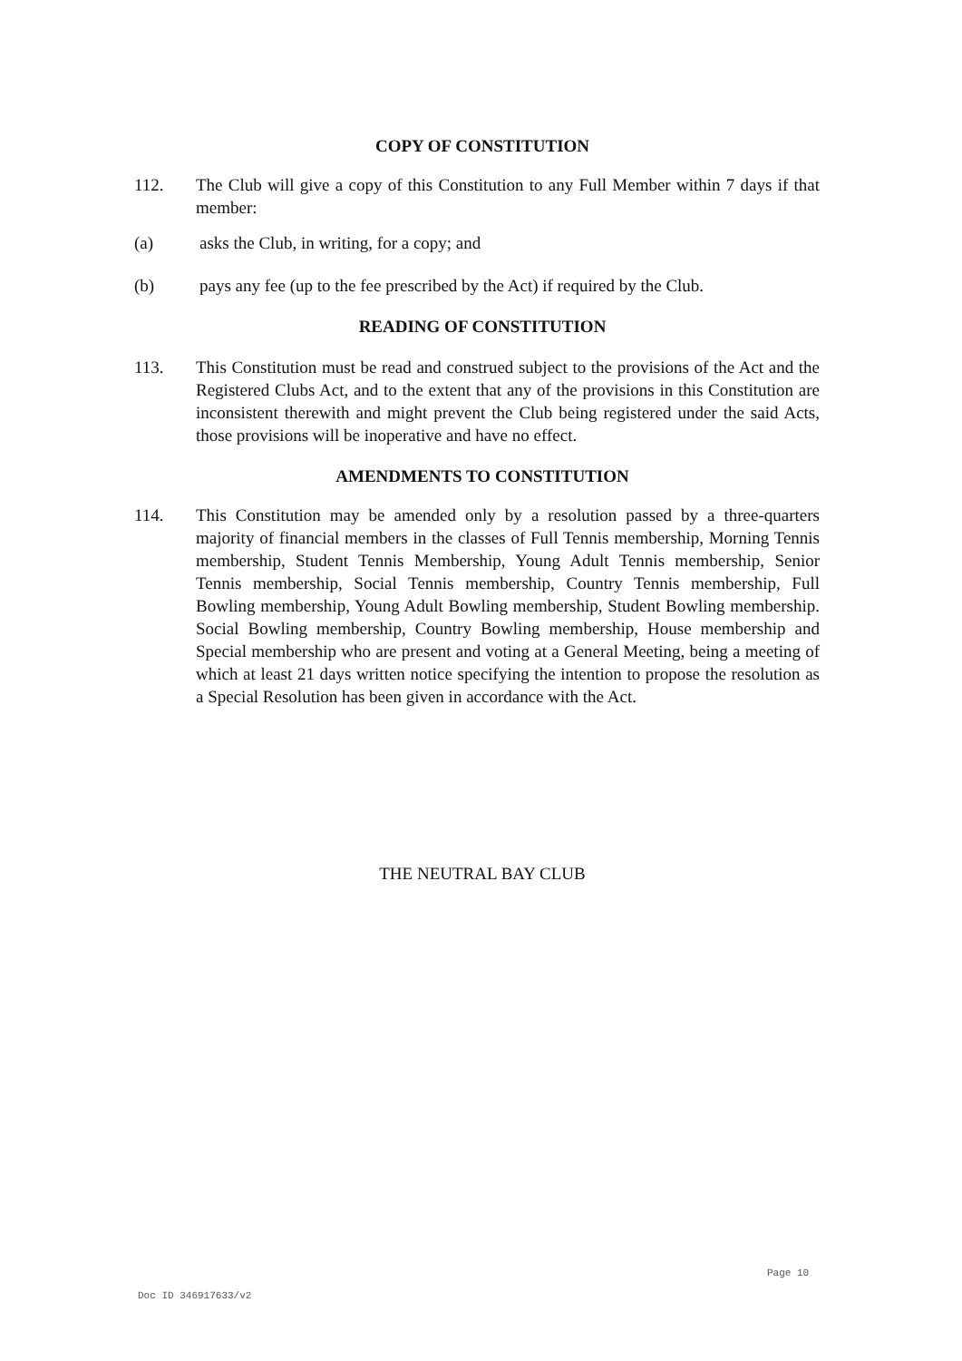COPY OF CONSTITUTION
112. The Club will give a copy of this Constitution to any Full Member within 7 days if that member:
(a) asks the Club, in writing, for a copy; and
(b) pays any fee (up to the fee prescribed by the Act) if required by the Club.
READING OF CONSTITUTION
113. This Constitution must be read and construed subject to the provisions of the Act and the Registered Clubs Act, and to the extent that any of the provisions in this Constitution are inconsistent therewith and might prevent the Club being registered under the said Acts, those provisions will be inoperative and have no effect.
AMENDMENTS TO CONSTITUTION
114. This Constitution may be amended only by a resolution passed by a three-quarters majority of financial members in the classes of Full Tennis membership, Morning Tennis membership, Student Tennis Membership, Young Adult Tennis membership, Senior Tennis membership, Social Tennis membership, Country Tennis membership, Full Bowling membership, Young Adult Bowling membership, Student Bowling membership. Social Bowling membership, Country Bowling membership, House membership and Special membership who are present and voting at a General Meeting, being a meeting of which at least 21 days written notice specifying the intention to propose the resolution as a Special Resolution has been given in accordance with the Act.
THE NEUTRAL BAY CLUB
Page 10
Doc ID 346917633/v2